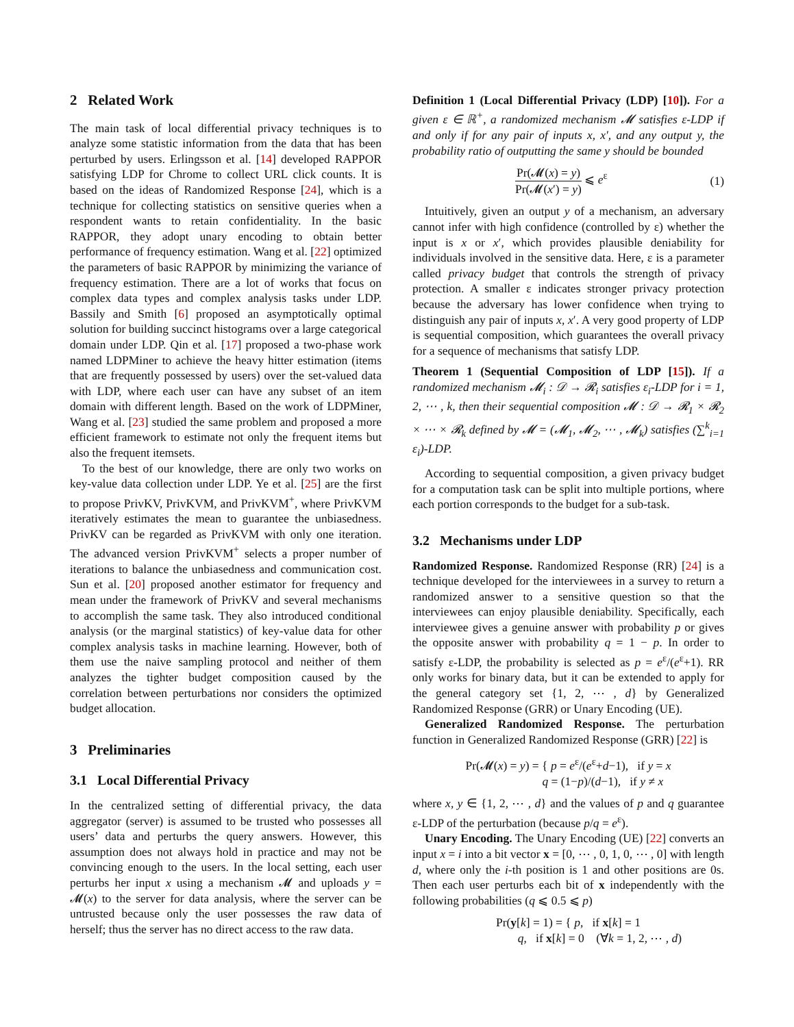2 Related Work
The main task of local differential privacy techniques is to analyze some statistic information from the data that has been perturbed by users. Erlingsson et al. [14] developed RAPPOR satisfying LDP for Chrome to collect URL click counts. It is based on the ideas of Randomized Response [24], which is a technique for collecting statistics on sensitive queries when a respondent wants to retain confidentiality. In the basic RAPPOR, they adopt unary encoding to obtain better performance of frequency estimation. Wang et al. [22] optimized the parameters of basic RAPPOR by minimizing the variance of frequency estimation. There are a lot of works that focus on complex data types and complex analysis tasks under LDP. Bassily and Smith [6] proposed an asymptotically optimal solution for building succinct histograms over a large categorical domain under LDP. Qin et al. [17] proposed a two-phase work named LDPMiner to achieve the heavy hitter estimation (items that are frequently possessed by users) over the set-valued data with LDP, where each user can have any subset of an item domain with different length. Based on the work of LDPMiner, Wang et al. [23] studied the same problem and proposed a more efficient framework to estimate not only the frequent items but also the frequent itemsets.
To the best of our knowledge, there are only two works on key-value data collection under LDP. Ye et al. [25] are the first to propose PrivKV, PrivKVM, and PrivKVM<sup>+</sup>, where PrivKVM iteratively estimates the mean to guarantee the unbiasedness. PrivKV can be regarded as PrivKVM with only one iteration. The advanced version PrivKVM<sup>+</sup> selects a proper number of iterations to balance the unbiasedness and communication cost. Sun et al. [20] proposed another estimator for frequency and mean under the framework of PrivKV and several mechanisms to accomplish the same task. They also introduced conditional analysis (or the marginal statistics) of key-value data for other complex analysis tasks in machine learning. However, both of them use the naive sampling protocol and neither of them analyzes the tighter budget composition caused by the correlation between perturbations nor considers the optimized budget allocation.
3 Preliminaries
3.1 Local Differential Privacy
In the centralized setting of differential privacy, the data aggregator (server) is assumed to be trusted who possesses all users’ data and perturbs the query answers. However, this assumption does not always hold in practice and may not be convincing enough to the users. In the local setting, each user perturbs her input x using a mechanism 𝓜 and uploads y = 𝓜(x) to the server for data analysis, where the server can be untrusted because only the user possesses the raw data of herself; thus the server has no direct access to the raw data.
Definition 1 (Local Differential Privacy (LDP) [10]). For a given ε ∈ ℝ<sup>+</sup>, a randomized mechanism 𝓜 satisfies ε-LDP if and only if for any pair of inputs x, x′, and any output y, the probability ratio of outputting the same y should be bounded
Pr(𝓜(x) = y) Pr(𝓜(x′) = y) ⩽ e<sup>ε</sup>
(1)
Intuitively, given an output y of a mechanism, an adversary cannot infer with high confidence (controlled by ε) whether the input is x or x′, which provides plausible deniability for individuals involved in the sensitive data. Here, ε is a parameter called privacy budget that controls the strength of privacy protection. A smaller ε indicates stronger privacy protection because the adversary has lower confidence when trying to distinguish any pair of inputs x, x′. A very good property of LDP is sequential composition, which guarantees the overall privacy for a sequence of mechanisms that satisfy LDP.
Theorem 1 (Sequential Composition of LDP [15]). If a randomized mechanism 𝓜<sub>i</sub> : 𝒟 → 𝓡<sub>i</sub> satisfies ε<sub>i</sub>-LDP for i = 1, 2, ⋯ , k, then their sequential composition 𝓜 : 𝒟 → 𝓡<sub>1</sub> × 𝓡<sub>2</sub> × ⋯ × 𝓡<sub>k</sub> defined by 𝓜 = (𝓜<sub>1</sub>, 𝓜<sub>2</sub>, ⋯ , 𝓜<sub>k</sub>) satisfies (∑<sup>k</sup><sub>i=1</sub> ε<sub>i</sub>)-LDP.
According to sequential composition, a given privacy budget for a computation task can be split into multiple portions, where each portion corresponds to the budget for a sub-task.
3.2 Mechanisms under LDP
Randomized Response. Randomized Response (RR) [24] is a technique developed for the interviewees in a survey to return a randomized answer to a sensitive question so that the interviewees can enjoy plausible deniability. Specifically, each interviewee gives a genuine answer with probability p or gives the opposite answer with probability q = 1 − p. In order to satisfy ε-LDP, the probability is selected as p = e<sup>ε</sup>/(e<sup>ε</sup>+1). RR only works for binary data, but it can be extended to apply for the general category set {1, 2, ⋯ , d} by Generalized Randomized Response (GRR) or Unary Encoding (UE).
Generalized Randomized Response. The perturbation function in Generalized Randomized Response (GRR) [22] is
Pr(𝓜(x) = y) = { p = e<sup>ε</sup>/(e<sup>ε</sup>+d−1), if y = x
q = (1−p)/(d−1), if y ≠ x
where x, y ∈ {1, 2, ⋯ , d} and the values of p and q guarantee ε-LDP of the perturbation (because p/q = e<sup>ε</sup>).
Unary Encoding. The Unary Encoding (UE) [22] converts an input x = i into a bit vector x = [0, ⋯ , 0, 1, 0, ⋯ , 0] with length d, where only the i-th position is 1 and other positions are 0s. Then each user perturbs each bit of x independently with the following probabilities (q ⩽ 0.5 ⩽ p)
Pr(y[k] = 1) = { p, if x[k] = 1
q, if x[k] = 0 (∀k = 1, 2, ⋯ , d)